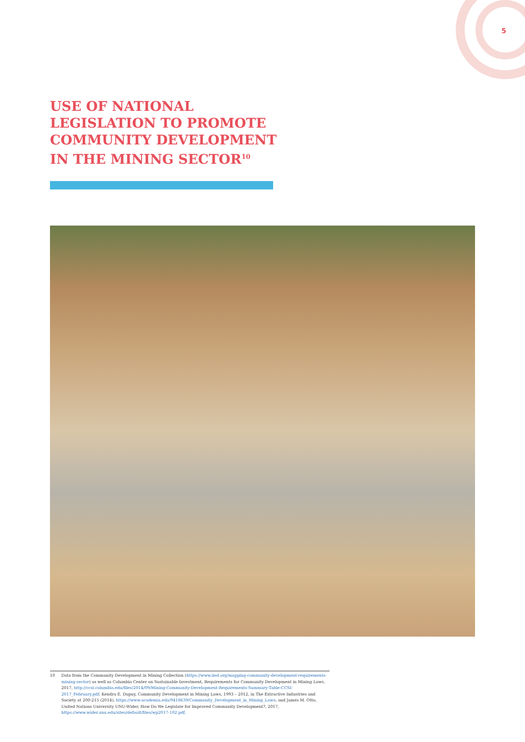5
USE OF NATIONAL LEGISLATION TO PROMOTE COMMUNITY DEVELOPMENT IN THE MINING SECTOR<sup>10</sup>
10 Data from the Community Development in Mining Collection (https://www.iied.org/mapping-community-development-requirements-mining-sector) as well as Columbia Center on Sustainable Investment, Requirements for Community Development in Mining Laws, 2017, http://ccsi.columbia.edu/files/2014/09/Mining-Community-Development-Requirements-Summary-Table-CCSI-2017_February.pdf; Kendra E. Dupuy, Community Development in Mining Laws, 1993 – 2012, in The Extractive Industries and Society at 200-215 (2014), https://www.academia.edu/9418639/Community_Development_in_Mining_Laws; and James M. Otto, United Nations University UNU-Wider, How Do We Legislate for Improved Community Development?, 2017, https://www.wider.unu.edu/sites/default/files/wp2017-102.pdf.